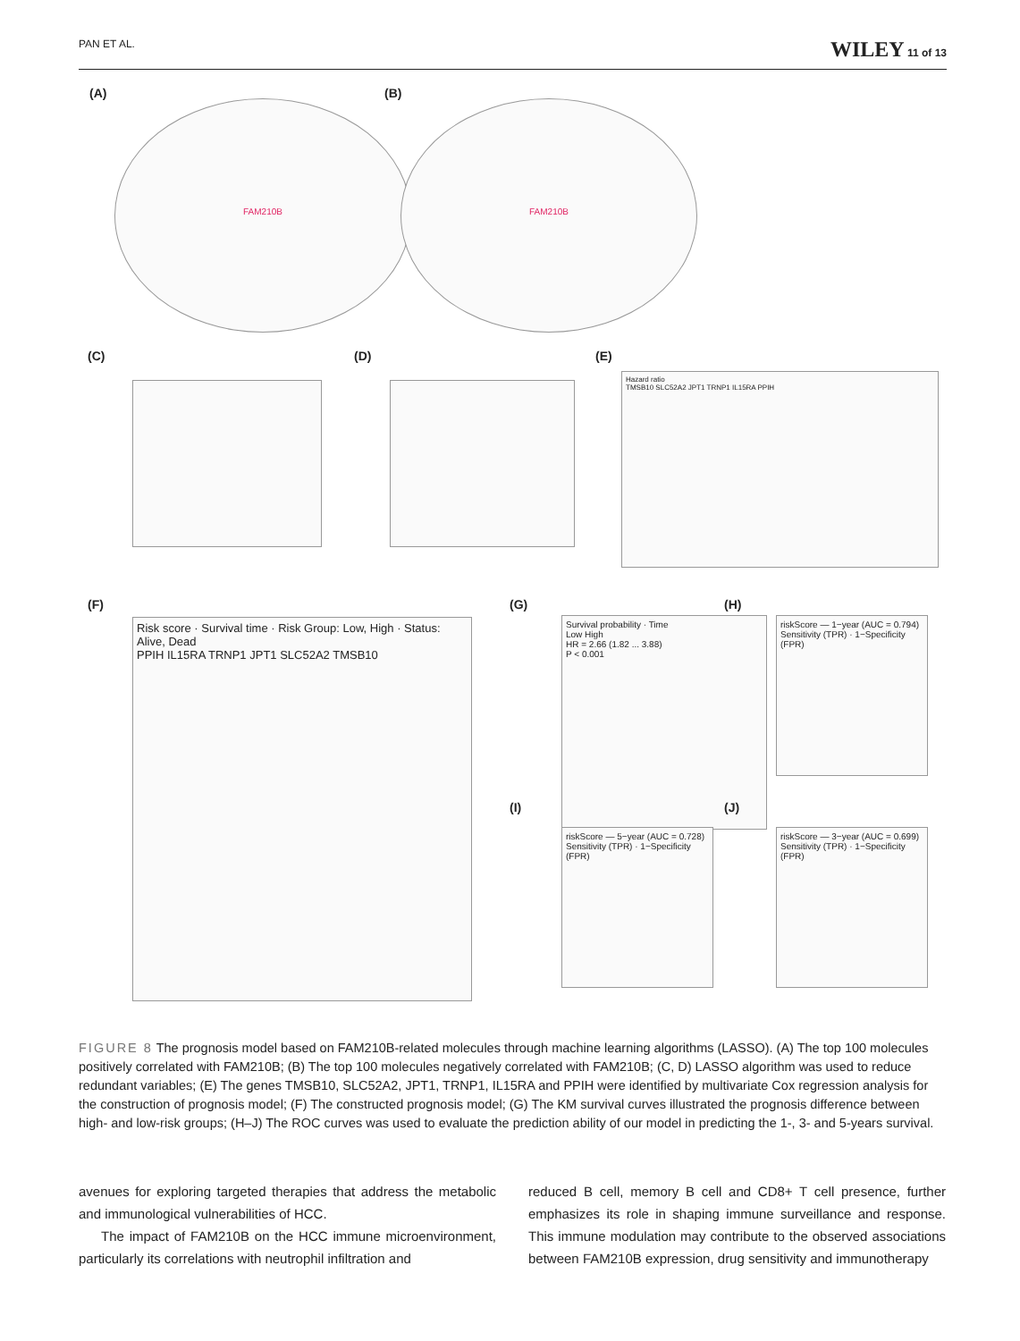PAN ET AL. WILEY 11 of 13
(A)
FAM210B
(B)
FAM210B
(C) (D) (E)
Hazard ratio
TMSB10 SLC52A2 JPT1 TRNP1 IL15RA PPIH
(F)
Risk score · Survival time · Risk Group: Low, High · Status: Alive, Dead
PPIH IL15RA TRNP1 JPT1 SLC52A2 TMSB10
(G)
Survival probability · Time
Low High
HR = 2.66 (1.82 ... 3.88)
P < 0.001
(H)
riskScore — 1−year (AUC = 0.794)
Sensitivity (TPR) · 1−Specificity (FPR)
(I)
riskScore — 5−year (AUC = 0.728)
Sensitivity (TPR) · 1−Specificity (FPR)
(J)
riskScore — 3−year (AUC = 0.699)
Sensitivity (TPR) · 1−Specificity (FPR)
FIGURE 8 The prognosis model based on FAM210B-related molecules through machine learning algorithms (LASSO). (A) The top 100 molecules positively correlated with FAM210B; (B) The top 100 molecules negatively correlated with FAM210B; (C, D) LASSO algorithm was used to reduce redundant variables; (E) The genes TMSB10, SLC52A2, JPT1, TRNP1, IL15RA and PPIH were identified by multivariate Cox regression analysis for the construction of prognosis model; (F) The constructed prognosis model; (G) The KM survival curves illustrated the prognosis difference between high- and low-risk groups; (H–J) The ROC curves was used to evaluate the prediction ability of our model in predicting the 1-, 3- and 5-years survival.
avenues for exploring targeted therapies that address the metabolic and immunological vulnerabilities of HCC.
The impact of FAM210B on the HCC immune microenvironment, particularly its correlations with neutrophil infiltration and
reduced B cell, memory B cell and CD8+ T cell presence, further emphasizes its role in shaping immune surveillance and response. This immune modulation may contribute to the observed associations between FAM210B expression, drug sensitivity and immunotherapy